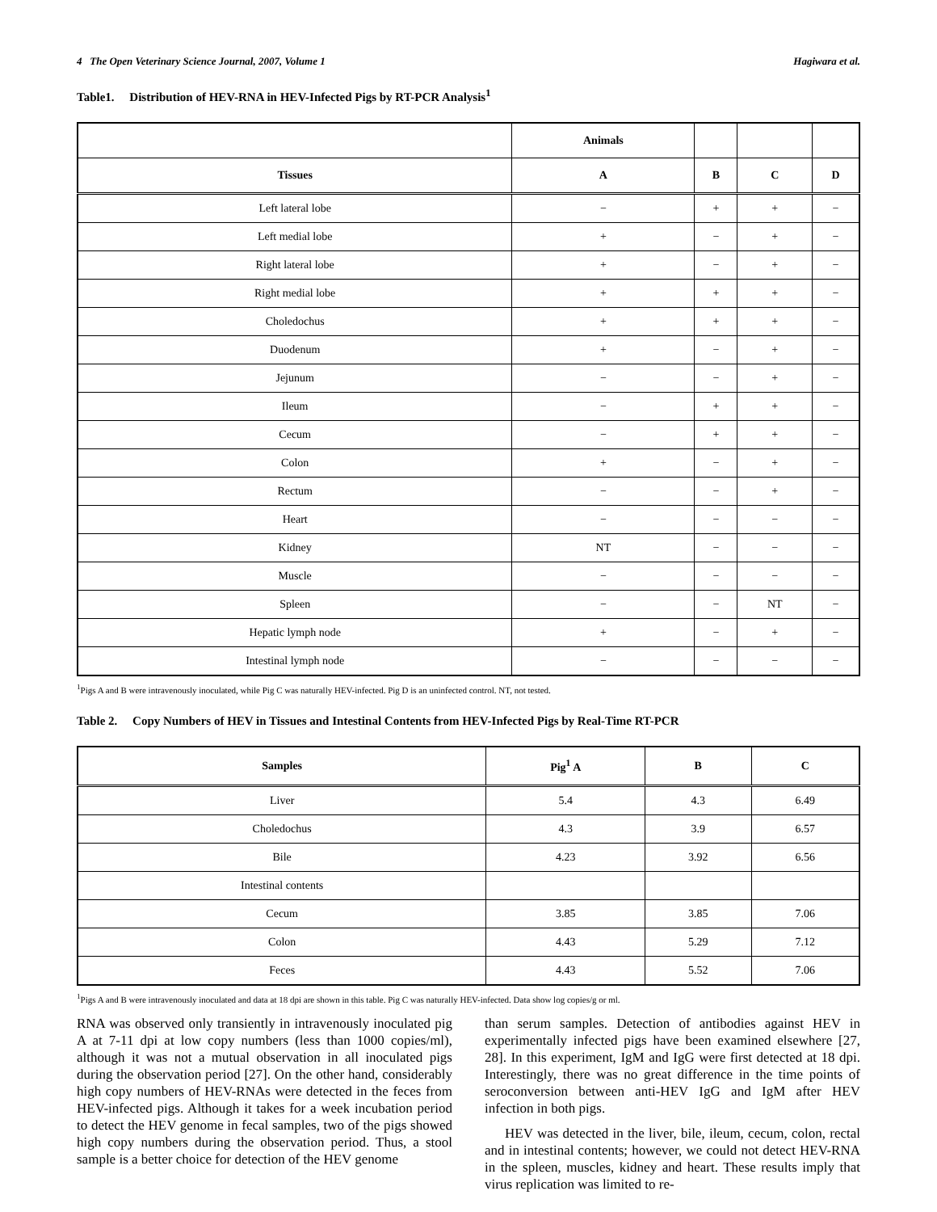4 The Open Veterinary Science Journal, 2007, Volume 1 Hagiwara et al.
Table1. Distribution of HEV-RNA in HEV-Infected Pigs by RT-PCR Analysis<sup>1</sup>
| | Animals | | | |
| --- | --- | --- | --- | --- |
| Tissues | A | B | C | D |
| Left lateral lobe | − | + | + | − |
| Left medial lobe | + | − | + | − |
| Right lateral lobe | + | − | + | − |
| Right medial lobe | + | + | + | − |
| Choledochus | + | + | + | − |
| Duodenum | + | − | + | − |
| Jejunum | − | − | + | − |
| Ileum | − | + | + | − |
| Cecum | − | + | + | − |
| Colon | + | − | + | − |
| Rectum | − | − | + | − |
| Heart | − | − | − | − |
| Kidney | NT | − | − | − |
| Muscle | − | − | − | − |
| Spleen | − | − | NT | − |
| Hepatic lymph node | + | − | + | − |
| Intestinal lymph node | − | − | − | − |
<sup>1</sup> Pigs A and B were intravenously inoculated, while Pig C was naturally HEV-infected. Pig D is an uninfected control. NT, not tested.
Table 2. Copy Numbers of HEV in Tissues and Intestinal Contents from HEV-Infected Pigs by Real-Time RT-PCR
| Samples | Pig<sup>1</sup> A | B | C |
| --- | --- | --- | --- |
| Liver | 5.4 | 4.3 | 6.49 |
| Choledochus | 4.3 | 3.9 | 6.57 |
| Bile | 4.23 | 3.92 | 6.56 |
| Intestinal contents | | | |
| Cecum | 3.85 | 3.85 | 7.06 |
| Colon | 4.43 | 5.29 | 7.12 |
| Feces | 4.43 | 5.52 | 7.06 |
<sup>1</sup> Pigs A and B were intravenously inoculated and data at 18 dpi are shown in this table. Pig C was naturally HEV-infected. Data show log copies/g or ml.
RNA was observed only transiently in intravenously inoculated pig A at 7-11 dpi at low copy numbers (less than 1000 copies/ml), although it was not a mutual observation in all inoculated pigs during the observation period [27]. On the other hand, considerably high copy numbers of HEV-RNAs were detected in the feces from HEV-infected pigs. Although it takes for a week incubation period to detect the HEV genome in fecal samples, two of the pigs showed high copy numbers during the observation period. Thus, a stool sample is a better choice for detection of the HEV genome
than serum samples. Detection of antibodies against HEV in experimentally infected pigs have been examined elsewhere [27, 28]. In this experiment, IgM and IgG were first detected at 18 dpi. Interestingly, there was no great difference in the time points of seroconversion between anti-HEV IgG and IgM after HEV infection in both pigs.
HEV was detected in the liver, bile, ileum, cecum, colon, rectal and in intestinal contents; however, we could not detect HEV-RNA in the spleen, muscles, kidney and heart. These results imply that virus replication was limited to re-